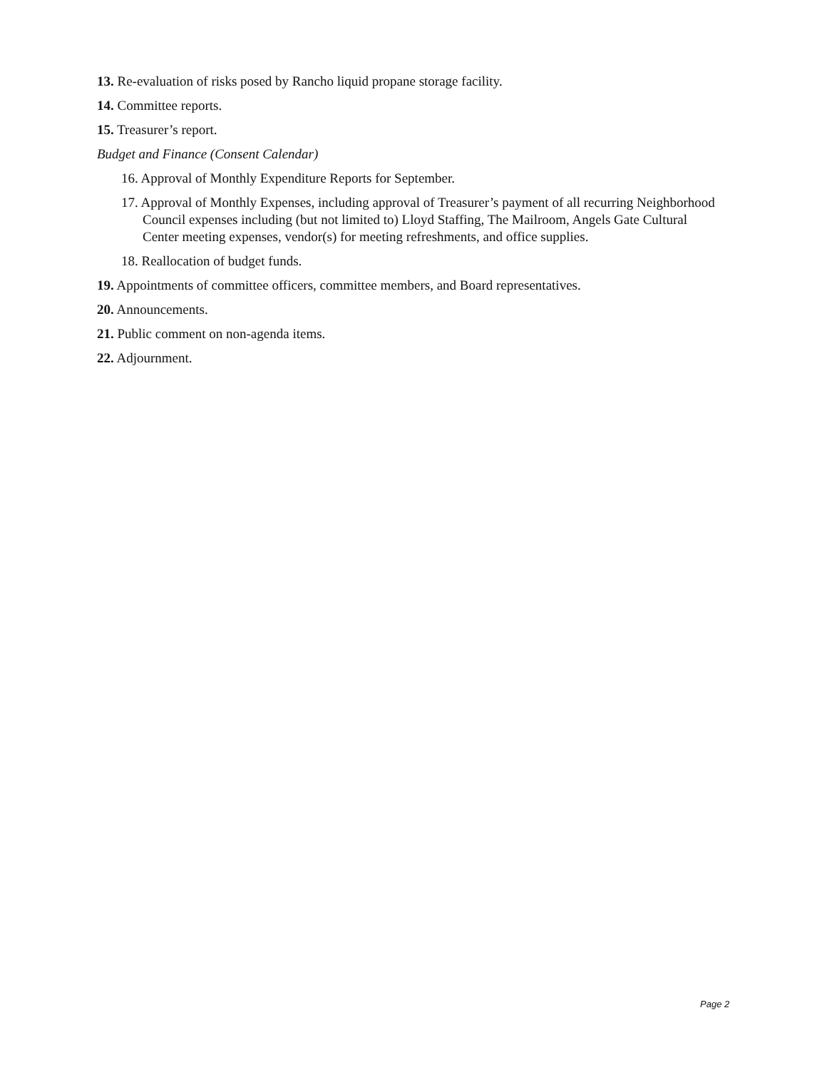13. Re-evaluation of risks posed by Rancho liquid propane storage facility.
14. Committee reports.
15. Treasurer’s report.
Budget and Finance (Consent Calendar)
16. Approval of Monthly Expenditure Reports for September.
17. Approval of Monthly Expenses, including approval of Treasurer’s payment of all recurring Neighborhood Council expenses including (but not limited to) Lloyd Staffing, The Mailroom, Angels Gate Cultural Center meeting expenses, vendor(s) for meeting refreshments, and office supplies.
18. Reallocation of budget funds.
19. Appointments of committee officers, committee members, and Board representatives.
20. Announcements.
21. Public comment on non-agenda items.
22. Adjournment.
Page 2